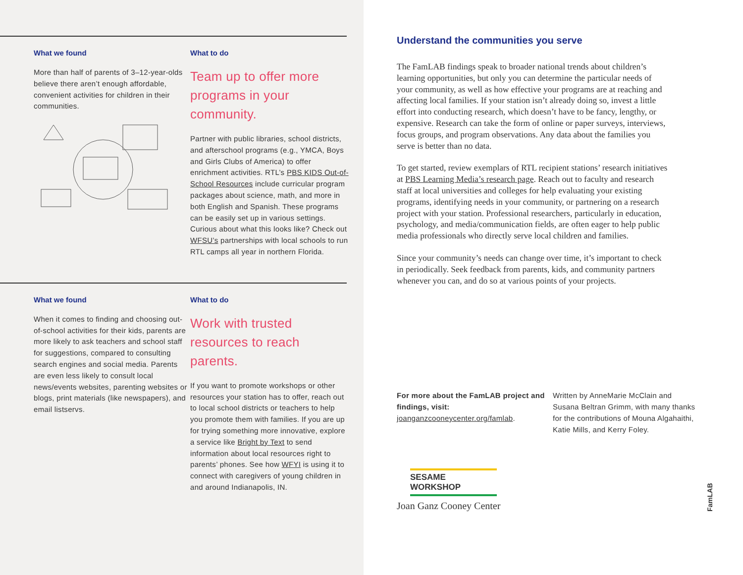What we found
More than half of parents of 3–12-year-olds believe there aren’t enough affordable, convenient activities for children in their communities.
What to do
Team up to offer more programs in your community.
Partner with public libraries, school districts, and afterschool programs (e.g., YMCA, Boys and Girls Clubs of America) to offer enrichment activities. RTL’s PBS KIDS Out-of-School Resources include curricular program packages about science, math, and more in both English and Spanish. These programs can be easily set up in various settings. Curious about what this looks like? Check out WFSU’s partnerships with local schools to run RTL camps all year in northern Florida.
What we found
When it comes to finding and choosing out-of-school activities for their kids, parents are more likely to ask teachers and school staff for suggestions, compared to consulting search engines and social media. Parents are even less likely to consult local news/events websites, parenting websites or blogs, print materials (like newspapers), and email listservs.
What to do
Work with trusted resources to reach parents.
If you want to promote workshops or other resources your station has to offer, reach out to local school districts or teachers to help you promote them with families. If you are up for trying something more innovative, explore a service like Bright by Text to send information about local resources right to parents’ phones. See how WFYI is using it to connect with caregivers of young children in and around Indianapolis, IN.
Understand the communities you serve
The FamLAB findings speak to broader national trends about children’s learning opportunities, but only you can determine the particular needs of your community, as well as how effective your programs are at reaching and affecting local families. If your station isn’t already doing so, invest a little effort into conducting research, which doesn’t have to be fancy, lengthy, or expensive. Research can take the form of online or paper surveys, interviews, focus groups, and program observations. Any data about the families you serve is better than no data.
To get started, review exemplars of RTL recipient stations’ research initiatives at PBS Learning Media’s research page. Reach out to faculty and research staff at local universities and colleges for help evaluating your existing programs, identifying needs in your community, or partnering on a research project with your station. Professional researchers, particularly in education, psychology, and media/communication fields, are often eager to help public media professionals who directly serve local children and families.
Since your community’s needs can change over time, it’s important to check in periodically. Seek feedback from parents, kids, and community partners whenever you can, and do so at various points of your projects.
For more about the FamLAB project and findings, visit:
joanganzcooneycenter.org/famlab.
Written by AnneMarie McClain and Susana Beltran Grimm, with many thanks for the contributions of Mouna Algahaithi, Katie Mills, and Kerry Foley.
SESAME WORKSHOP
Joan Ganz Cooney Center
FamLAB